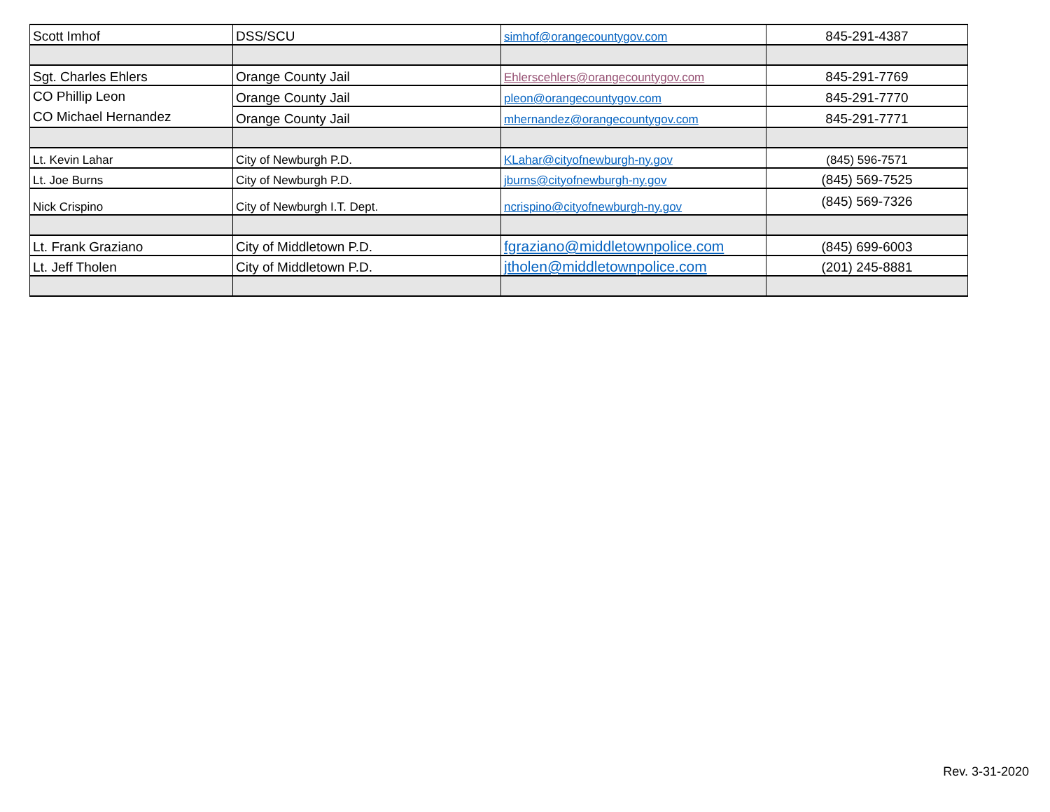| Scott Imhof | DSS/SCU | simhof@orangecountygov.com | 845-291-4387 |
| Sgt. Charles Ehlers | Orange County Jail | Ehlerscehlers@orangecountygov.com | 845-291-7769 |
| CO Phillip Leon CO Michael Hernandez | Orange County Jail | pleon@orangecountygov.com | 845-291-7770 |
| | Orange County Jail | mhernandez@orangecountygov.com | 845-291-7771 |
| Lt. Kevin Lahar | City of Newburgh P.D. | KLahar@cityofnewburgh-ny.gov | (845) 596-7571 |
| Lt. Joe Burns | City of Newburgh P.D. | jburns@cityofnewburgh-ny.gov | (845) 569-7525 |
| Nick Crispino | City of Newburgh I.T. Dept. | ncrispino@cityofnewburgh-ny.gov | (845) 569-7326 |
| Lt. Frank Graziano | City of Middletown P.D. | fgraziano@middletownpolice.com | (845) 699-6003 |
| Lt. Jeff Tholen | City of Middletown P.D. | jtholen@middletownpolice.com | (201) 245-8881 |
Rev. 3-31-2020